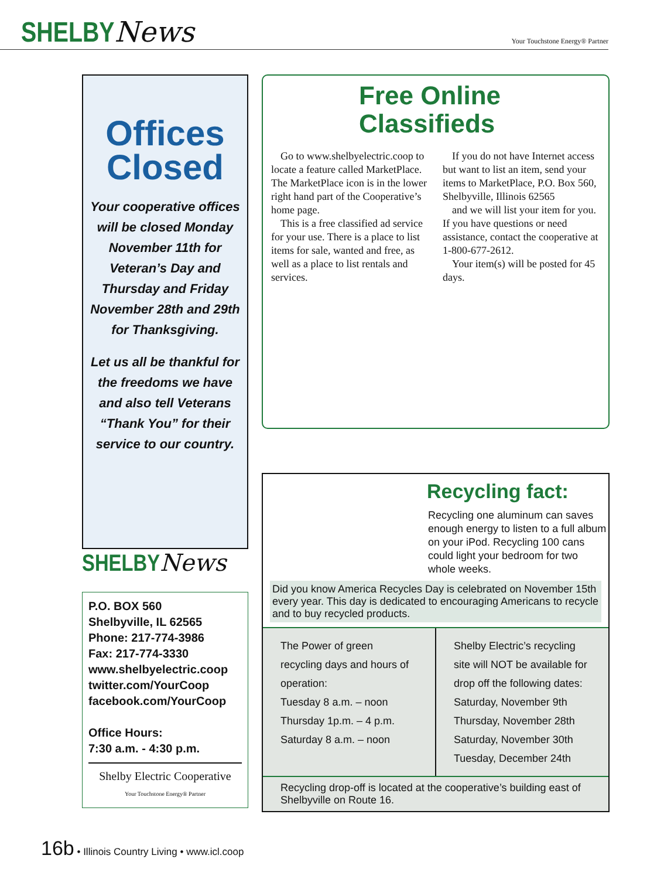SHELBYNews
Your Touchstone Energy® Partner
Offices
Closed
Your cooperative offices will be closed Monday November 11th for Veteran’s Day and Thursday and Friday November 28th and 29th for Thanksgiving.
Let us all be thankful for the freedoms we have and also tell Veterans “Thank You” for their service to our country.
SHELBYNews
P.O. BOX 560
Shelbyville, IL 62565
Phone: 217-774-3986
Fax: 217-774-3330
www.shelbyelectric.coop
twitter.com/YourCoop
facebook.com/YourCoop
Office Hours:
7:30 a.m. - 4:30 p.m.
Shelby Electric Cooperative
Your Touchstone Energy® Partner
Free Online Classifieds
Go to www.shelbyelectric.coop to locate a feature called MarketPlace. The MarketPlace icon is in the lower right hand part of the Cooperative’s home page.
This is a free classified ad service for your use. There is a place to list items for sale, wanted and free, as well as a place to list rentals and services.
If you do not have Internet access but want to list an item, send your items to MarketPlace, P.O. Box 560, Shelbyville, Illinois 62565
and we will list your item for you. If you have questions or need assistance, contact the cooperative at 1-800-677-2612.
Your item(s) will be posted for 45 days.
Recycling fact:
Recycling one aluminum can saves enough energy to listen to a full album on your iPod. Recycling 100 cans could light your bedroom for two whole weeks.
Did you know America Recycles Day is celebrated on November 15th every year. This day is dedicated to encouraging Americans to recycle and to buy recycled products.
The Power of green recycling days and hours of operation:
Tuesday 8 a.m. – noon
Thursday 1p.m. – 4 p.m.
Saturday 8 a.m. – noon
Shelby Electric’s recycling site will NOT be available for drop off the following dates:
Saturday, November 9th
Thursday, November 28th
Saturday, November 30th
Tuesday, December 24th
Recycling drop-off is located at the cooperative’s building east of Shelbyville on Route 16.
16b • Illinois Country Living • www.icl.coop